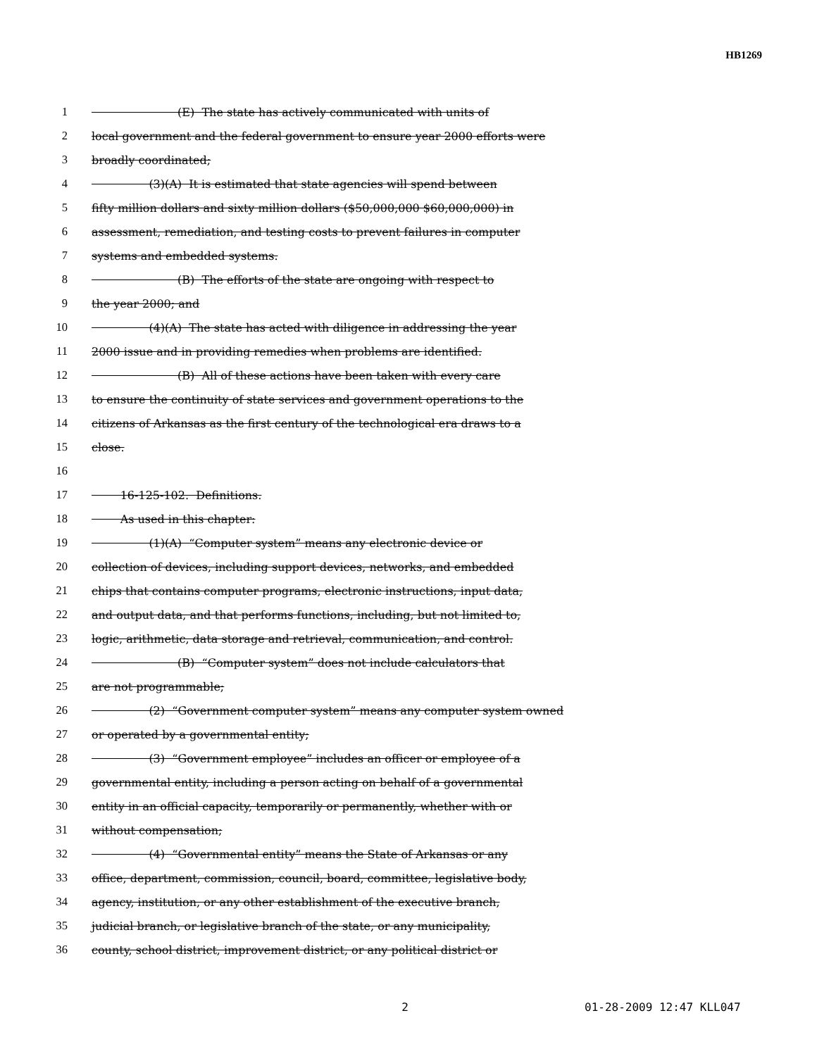HB1269
1 (E) The state has actively communicated with units of
2 local government and the federal government to ensure year 2000 efforts were
3 broadly coordinated;
4 (3)(A) It is estimated that state agencies will spend between
5 fifty million dollars and sixty million dollars ($50,000,000 $60,000,000) in
6 assessment, remediation, and testing costs to prevent failures in computer
7 systems and embedded systems.
8 (B) The efforts of the state are ongoing with respect to
9 the year 2000; and
10 (4)(A) The state has acted with diligence in addressing the year
11 2000 issue and in providing remedies when problems are identified.
12 (B) All of these actions have been taken with every care
13 to ensure the continuity of state services and government operations to the
14 citizens of Arkansas as the first century of the technological era draws to a
15 close.
16
17 16-125-102. Definitions.
18 As used in this chapter:
19 (1)(A) “Computer system” means any electronic device or
20 collection of devices, including support devices, networks, and embedded
21 chips that contains computer programs, electronic instructions, input data,
22 and output data, and that performs functions, including, but not limited to,
23 logic, arithmetic, data storage and retrieval, communication, and control.
24 (B) “Computer system” does not include calculators that
25 are not programmable;
26 (2) “Government computer system” means any computer system owned
27 or operated by a governmental entity;
28 (3) “Government employee” includes an officer or employee of a
29 governmental entity, including a person acting on behalf of a governmental
30 entity in an official capacity, temporarily or permanently, whether with or
31 without compensation;
32 (4) “Governmental entity” means the State of Arkansas or any
33 office, department, commission, council, board, committee, legislative body,
34 agency, institution, or any other establishment of the executive branch,
35 judicial branch, or legislative branch of the state, or any municipality,
36 county, school district, improvement district, or any political district or
2 01-28-2009 12:47 KLL047